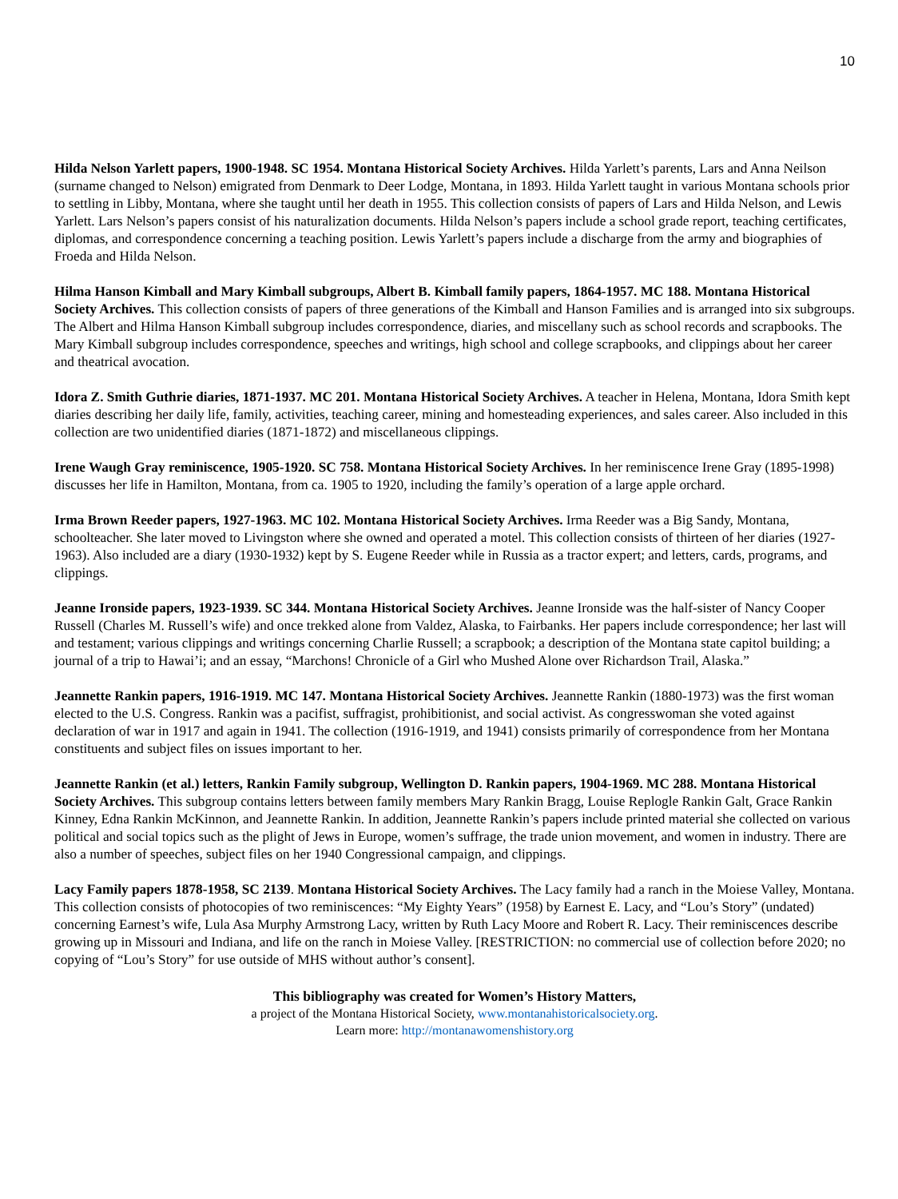10
Hilda Nelson Yarlett papers, 1900-1948. SC 1954. Montana Historical Society Archives. Hilda Yarlett’s parents, Lars and Anna Neilson (surname changed to Nelson) emigrated from Denmark to Deer Lodge, Montana, in 1893. Hilda Yarlett taught in various Montana schools prior to settling in Libby, Montana, where she taught until her death in 1955. This collection consists of papers of Lars and Hilda Nelson, and Lewis Yarlett. Lars Nelson’s papers consist of his naturalization documents. Hilda Nelson’s papers include a school grade report, teaching certificates, diplomas, and correspondence concerning a teaching position. Lewis Yarlett’s papers include a discharge from the army and biographies of Froeda and Hilda Nelson.
Hilma Hanson Kimball and Mary Kimball subgroups, Albert B. Kimball family papers, 1864-1957. MC 188. Montana Historical Society Archives. This collection consists of papers of three generations of the Kimball and Hanson Families and is arranged into six subgroups. The Albert and Hilma Hanson Kimball subgroup includes correspondence, diaries, and miscellany such as school records and scrapbooks. The Mary Kimball subgroup includes correspondence, speeches and writings, high school and college scrapbooks, and clippings about her career and theatrical avocation.
Idora Z. Smith Guthrie diaries, 1871-1937. MC 201. Montana Historical Society Archives. A teacher in Helena, Montana, Idora Smith kept diaries describing her daily life, family, activities, teaching career, mining and homesteading experiences, and sales career. Also included in this collection are two unidentified diaries (1871-1872) and miscellaneous clippings.
Irene Waugh Gray reminiscence, 1905-1920. SC 758. Montana Historical Society Archives. In her reminiscence Irene Gray (1895-1998) discusses her life in Hamilton, Montana, from ca. 1905 to 1920, including the family’s operation of a large apple orchard.
Irma Brown Reeder papers, 1927-1963. MC 102. Montana Historical Society Archives. Irma Reeder was a Big Sandy, Montana, schoolteacher. She later moved to Livingston where she owned and operated a motel. This collection consists of thirteen of her diaries (1927-1963). Also included are a diary (1930-1932) kept by S. Eugene Reeder while in Russia as a tractor expert; and letters, cards, programs, and clippings.
Jeanne Ironside papers, 1923-1939. SC 344. Montana Historical Society Archives. Jeanne Ironside was the half-sister of Nancy Cooper Russell (Charles M. Russell’s wife) and once trekked alone from Valdez, Alaska, to Fairbanks. Her papers include correspondence; her last will and testament; various clippings and writings concerning Charlie Russell; a scrapbook; a description of the Montana state capitol building; a journal of a trip to Hawai’i; and an essay, “Marchons! Chronicle of a Girl who Mushed Alone over Richardson Trail, Alaska.”
Jeannette Rankin papers, 1916-1919. MC 147. Montana Historical Society Archives. Jeannette Rankin (1880-1973) was the first woman elected to the U.S. Congress. Rankin was a pacifist, suffragist, prohibitionist, and social activist. As congresswoman she voted against declaration of war in 1917 and again in 1941. The collection (1916-1919, and 1941) consists primarily of correspondence from her Montana constituents and subject files on issues important to her.
Jeannette Rankin (et al.) letters, Rankin Family subgroup, Wellington D. Rankin papers, 1904-1969. MC 288. Montana Historical Society Archives. This subgroup contains letters between family members Mary Rankin Bragg, Louise Replogle Rankin Galt, Grace Rankin Kinney, Edna Rankin McKinnon, and Jeannette Rankin. In addition, Jeannette Rankin’s papers include printed material she collected on various political and social topics such as the plight of Jews in Europe, women’s suffrage, the trade union movement, and women in industry. There are also a number of speeches, subject files on her 1940 Congressional campaign, and clippings.
Lacy Family papers 1878-1958, SC 2139. Montana Historical Society Archives. The Lacy family had a ranch in the Moiese Valley, Montana. This collection consists of photocopies of two reminiscences: “My Eighty Years” (1958) by Earnest E. Lacy, and “Lou’s Story” (undated) concerning Earnest’s wife, Lula Asa Murphy Armstrong Lacy, written by Ruth Lacy Moore and Robert R. Lacy. Their reminiscences describe growing up in Missouri and Indiana, and life on the ranch in Moiese Valley. [RESTRICTION: no commercial use of collection before 2020; no copying of “Lou’s Story” for use outside of MHS without author’s consent].
This bibliography was created for Women’s History Matters,
a project of the Montana Historical Society, www.montanahistoricalsociety.org.
Learn more: http://montanawomenshistory.org